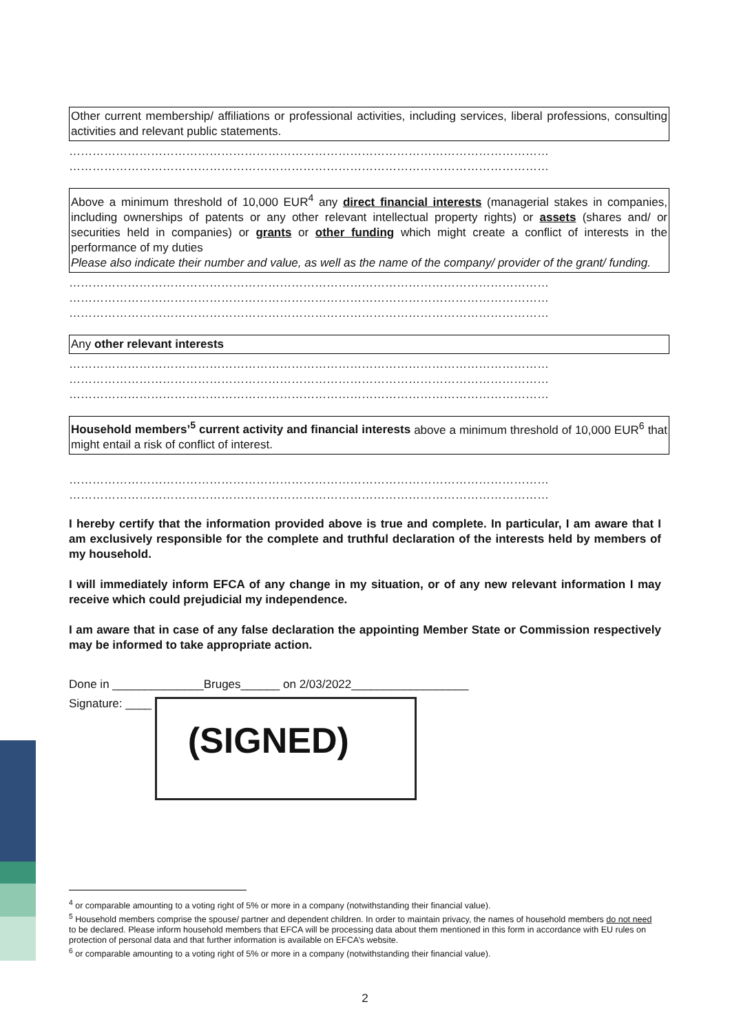Other current membership/ affiliations or professional activities, including services, liberal professions, consulting activities and relevant public statements.
……………………………………………………………………………………………………………
……………………………………………………………………………………………………………
Above a minimum threshold of 10,000 EUR<sup>4</sup> any direct financial interests (managerial stakes in companies, including ownerships of patents or any other relevant intellectual property rights) or assets (shares and/ or securities held in companies) or grants or other funding which might create a conflict of interests in the performance of my duties
Please also indicate their number and value, as well as the name of the company/ provider of the grant/ funding.
……………………………………………………………………………………………………………
……………………………………………………………………………………………………………
……………………………………………………………………………………………………………
Any other relevant interests
……………………………………………………………………………………………………………
……………………………………………………………………………………………………………
……………………………………………………………………………………………………………
Household members’<sup>5</sup> current activity and financial interests above a minimum threshold of 10,000 EUR<sup>6</sup> that might entail a risk of conflict of interest.
……………………………………………………………………………………………………………
……………………………………………………………………………………………………………
I hereby certify that the information provided above is true and complete. In particular, I am aware that I am exclusively responsible for the complete and truthful declaration of the interests held by members of my household.
I will immediately inform EFCA of any change in my situation, or of any new relevant information I may receive which could prejudicial my independence.
I am aware that in case of any false declaration the appointing Member State or Commission respectively may be informed to take appropriate action.
Done in ______________Bruges______ on 2/03/2022__________________
Signature: ____ (SIGNED)
<sup>4</sup> or comparable amounting to a voting right of 5% or more in a company (notwithstanding their financial value).
<sup>5</sup> Household members comprise the spouse/ partner and dependent children. In order to maintain privacy, the names of household members do not need to be declared. Please inform household members that EFCA will be processing data about them mentioned in this form in accordance with EU rules on protection of personal data and that further information is available on EFCA’s website.
<sup>6</sup> or comparable amounting to a voting right of 5% or more in a company (notwithstanding their financial value).
2